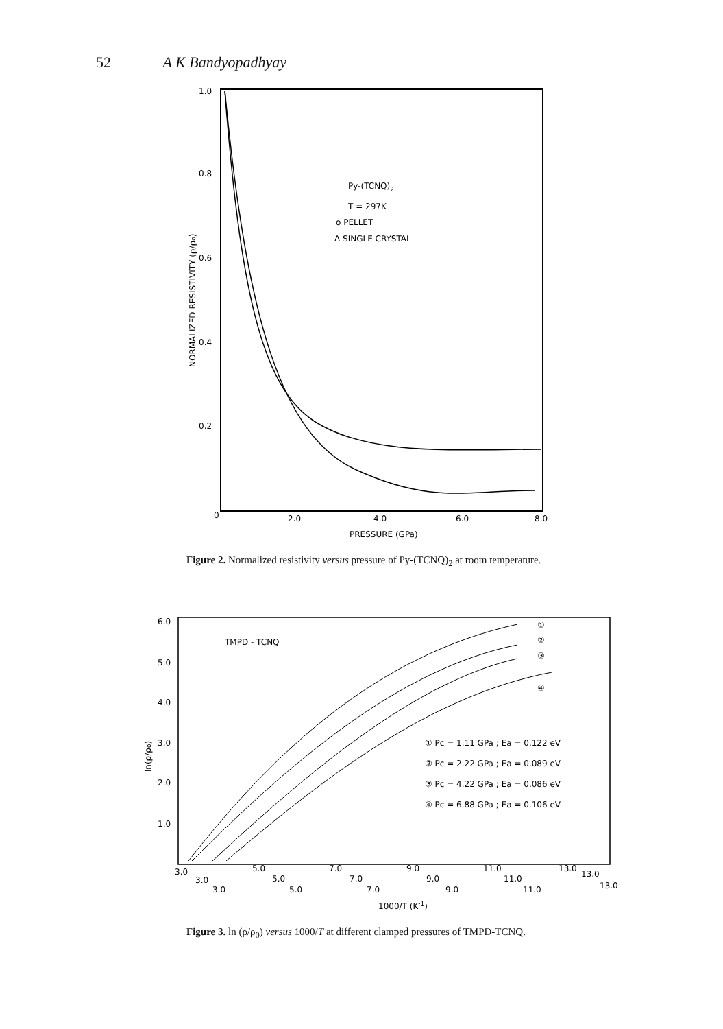52 A K Bandyopadhyay
1.0
0.8
0.6
0.4
0.2
0
2.0
4.0
6.0
8.0
PRESSURE (GPa)
NORMALIZED RESISTIVITY (ρ/ρo)
Py-(TCNQ)2
T = 297K
o PELLET
Δ SINGLE CRYSTAL
Figure 2. Normalized resistivity versus pressure of Py-(TCNQ)<sub>2</sub> at room temperature.
6.0
5.0
4.0
3.0
2.0
1.0
ln(ρ/ρo)
TMPD - TCNQ
①
②
③
④
① Pc = 1.11 GPa ; Ea = 0.122 eV
② Pc = 2.22 GPa ; Ea = 0.089 eV
③ Pc = 4.22 GPa ; Ea = 0.086 eV
④ Pc = 6.88 GPa ; Ea = 0.106 eV
3.0
5.0
7.0
9.0
11.0
13.0
3.0
5.0
7.0
9.0
11.0
13.0
3.0
5.0
7.0
9.0
11.0
13.0
1000/T (K-1)
Figure 3. ln (ρ/ρ<sub>0</sub>) versus 1000/T at different clamped pressures of TMPD-TCNQ.